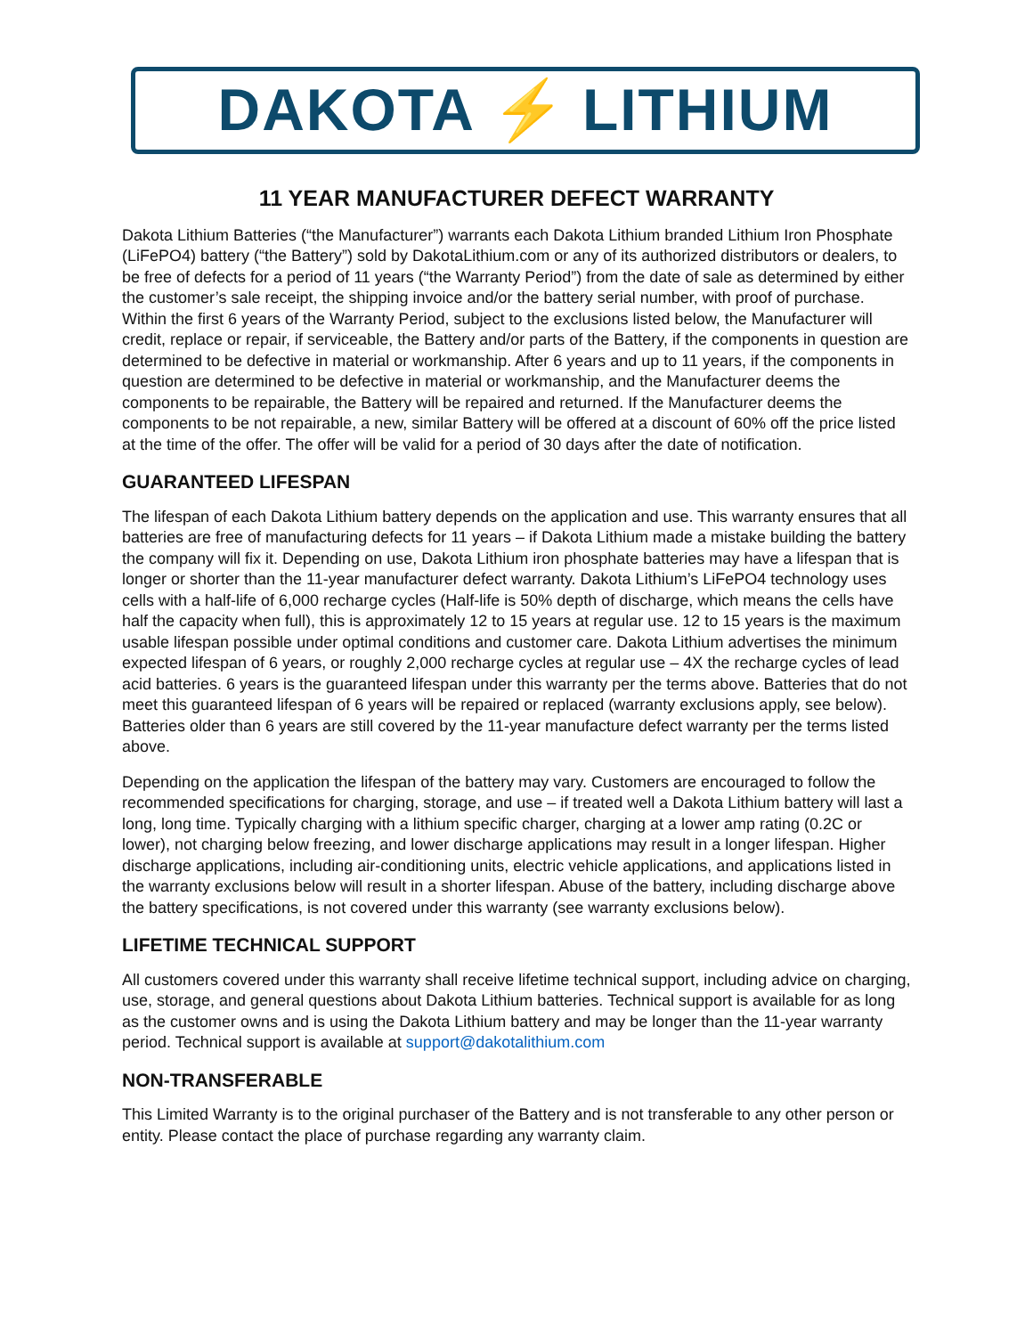DAKOTA ⚡ LITHIUM
11 YEAR MANUFACTURER DEFECT WARRANTY
Dakota Lithium Batteries (“the Manufacturer”) warrants each Dakota Lithium branded Lithium Iron Phosphate (LiFePO4) battery (“the Battery”) sold by DakotaLithium.com or any of its authorized distributors or dealers, to be free of defects for a period of 11 years (“the Warranty Period”) from the date of sale as determined by either the customer’s sale receipt, the shipping invoice and/or the battery serial number, with proof of purchase. Within the first 6 years of the Warranty Period, subject to the exclusions listed below, the Manufacturer will credit, replace or repair, if serviceable, the Battery and/or parts of the Battery, if the components in question are determined to be defective in material or workmanship. After 6 years and up to 11 years, if the components in question are determined to be defective in material or workmanship, and the Manufacturer deems the components to be repairable, the Battery will be repaired and returned. If the Manufacturer deems the components to be not repairable, a new, similar Battery will be offered at a discount of 60% off the price listed at the time of the offer. The offer will be valid for a period of 30 days after the date of notification.
GUARANTEED LIFESPAN
The lifespan of each Dakota Lithium battery depends on the application and use. This warranty ensures that all batteries are free of manufacturing defects for 11 years – if Dakota Lithium made a mistake building the battery the company will fix it. Depending on use, Dakota Lithium iron phosphate batteries may have a lifespan that is longer or shorter than the 11-year manufacturer defect warranty. Dakota Lithium’s LiFePO4 technology uses cells with a half-life of 6,000 recharge cycles (Half-life is 50% depth of discharge, which means the cells have half the capacity when full), this is approximately 12 to 15 years at regular use. 12 to 15 years is the maximum usable lifespan possible under optimal conditions and customer care. Dakota Lithium advertises the minimum expected lifespan of 6 years, or roughly 2,000 recharge cycles at regular use – 4X the recharge cycles of lead acid batteries. 6 years is the guaranteed lifespan under this warranty per the terms above. Batteries that do not meet this guaranteed lifespan of 6 years will be repaired or replaced (warranty exclusions apply, see below). Batteries older than 6 years are still covered by the 11-year manufacture defect warranty per the terms listed above.
Depending on the application the lifespan of the battery may vary. Customers are encouraged to follow the recommended specifications for charging, storage, and use – if treated well a Dakota Lithium battery will last a long, long time. Typically charging with a lithium specific charger, charging at a lower amp rating (0.2C or lower), not charging below freezing, and lower discharge applications may result in a longer lifespan. Higher discharge applications, including air-conditioning units, electric vehicle applications, and applications listed in the warranty exclusions below will result in a shorter lifespan. Abuse of the battery, including discharge above the battery specifications, is not covered under this warranty (see warranty exclusions below).
LIFETIME TECHNICAL SUPPORT
All customers covered under this warranty shall receive lifetime technical support, including advice on charging, use, storage, and general questions about Dakota Lithium batteries. Technical support is available for as long as the customer owns and is using the Dakota Lithium battery and may be longer than the 11-year warranty period. Technical support is available at support@dakotalithium.com
NON-TRANSFERABLE
This Limited Warranty is to the original purchaser of the Battery and is not transferable to any other person or entity. Please contact the place of purchase regarding any warranty claim.